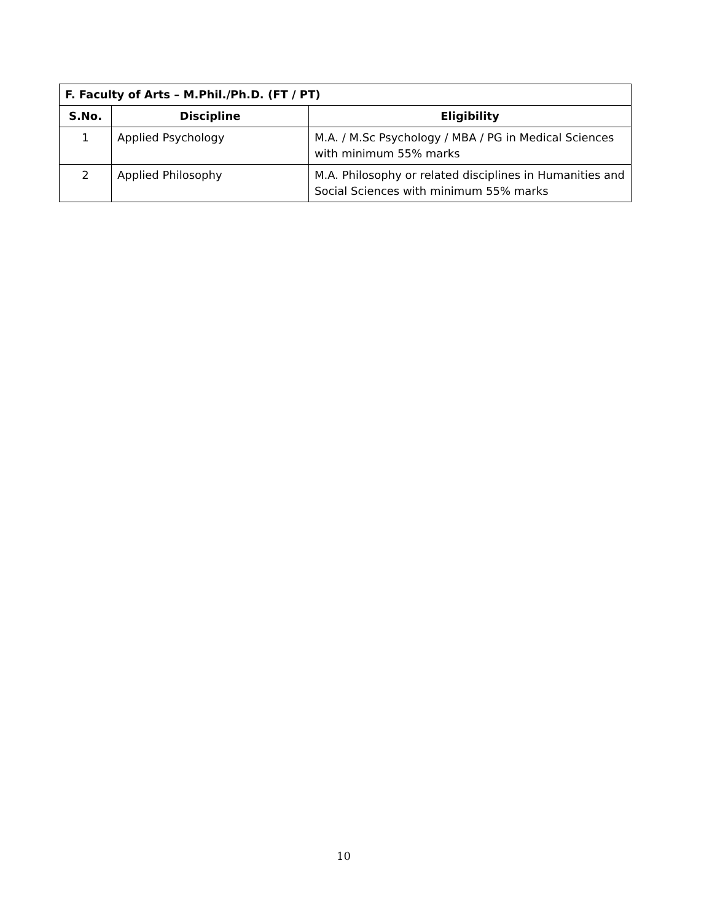| F. Faculty of Arts – M.Phil./Ph.D. (FT / PT) | | |
| --- | --- | --- |
| S.No. | Discipline | Eligibility |
| 1 | Applied Psychology | M.A. / M.Sc Psychology / MBA / PG in Medical Sciences with minimum 55% marks |
| 2 | Applied Philosophy | M.A. Philosophy or related disciplines in Humanities and Social Sciences with minimum 55% marks |
10